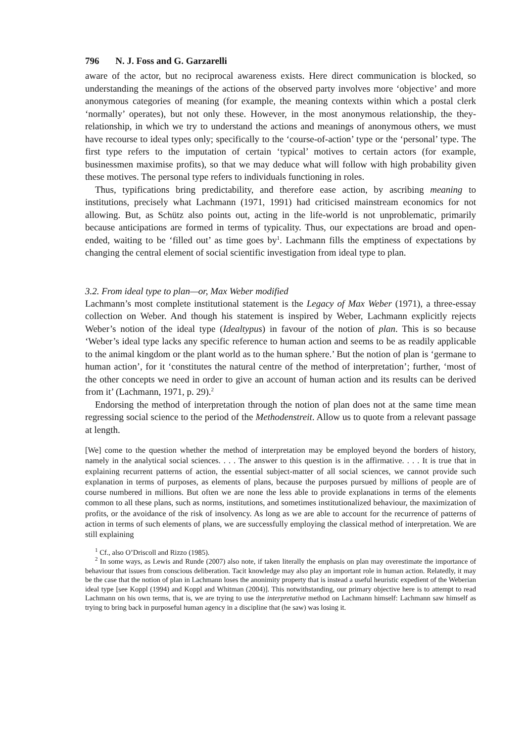796 N. J. Foss and G. Garzarelli
aware of the actor, but no reciprocal awareness exists. Here direct communication is blocked, so understanding the meanings of the actions of the observed party involves more ‘objective’ and more anonymous categories of meaning (for example, the meaning contexts within which a postal clerk ‘normally’ operates), but not only these. However, in the most anonymous relationship, the they-relationship, in which we try to understand the actions and meanings of anonymous others, we must have recourse to ideal types only; specifically to the ‘course-of-action’ type or the ‘personal’ type. The first type refers to the imputation of certain ‘typical’ motives to certain actors (for example, businessmen maximise profits), so that we may deduce what will follow with high probability given these motives. The personal type refers to individuals functioning in roles.
Thus, typifications bring predictability, and therefore ease action, by ascribing meaning to institutions, precisely what Lachmann (1971, 1991) had criticised mainstream economics for not allowing. But, as Schütz also points out, acting in the life-world is not unproblematic, primarily because anticipations are formed in terms of typicality. Thus, our expectations are broad and open-ended, waiting to be ‘filled out’ as time goes by<sup>1</sup>. Lachmann fills the emptiness of expectations by changing the central element of social scientific investigation from ideal type to plan.
3.2. From ideal type to plan—or, Max Weber modified
Lachmann’s most complete institutional statement is the Legacy of Max Weber (1971), a three-essay collection on Weber. And though his statement is inspired by Weber, Lachmann explicitly rejects Weber’s notion of the ideal type (Idealtypus) in favour of the notion of plan. This is so because ‘Weber’s ideal type lacks any specific reference to human action and seems to be as readily applicable to the animal kingdom or the plant world as to the human sphere.’ But the notion of plan is ‘germane to human action’, for it ‘constitutes the natural centre of the method of interpretation’; further, ‘most of the other concepts we need in order to give an account of human action and its results can be derived from it’ (Lachmann, 1971, p. 29).<sup>2</sup>
Endorsing the method of interpretation through the notion of plan does not at the same time mean regressing social science to the period of the Methodenstreit. Allow us to quote from a relevant passage at length.
[We] come to the question whether the method of interpretation may be employed beyond the borders of history, namely in the analytical social sciences. . . . The answer to this question is in the affirmative. . . . It is true that in explaining recurrent patterns of action, the essential subject-matter of all social sciences, we cannot provide such explanation in terms of purposes, as elements of plans, because the purposes pursued by millions of people are of course numbered in millions. But often we are none the less able to provide explanations in terms of the elements common to all these plans, such as norms, institutions, and sometimes institutionalized behaviour, the maximization of profits, or the avoidance of the risk of insolvency. As long as we are able to account for the recurrence of patterns of action in terms of such elements of plans, we are successfully employing the classical method of interpretation. We are still explaining
<sup>1</sup> Cf., also O’Driscoll and Rizzo (1985).
<sup>2</sup> In some ways, as Lewis and Runde (2007) also note, if taken literally the emphasis on plan may overestimate the importance of behaviour that issues from conscious deliberation. Tacit knowledge may also play an important role in human action. Relatedly, it may be the case that the notion of plan in Lachmann loses the anonimity property that is instead a useful heuristic expedient of the Weberian ideal type [see Koppl (1994) and Koppl and Whitman (2004)]. This notwithstanding, our primary objective here is to attempt to read Lachmann on his own terms, that is, we are trying to use the interpretative method on Lachmann himself: Lachmann saw himself as trying to bring back in purposeful human agency in a discipline that (he saw) was losing it.